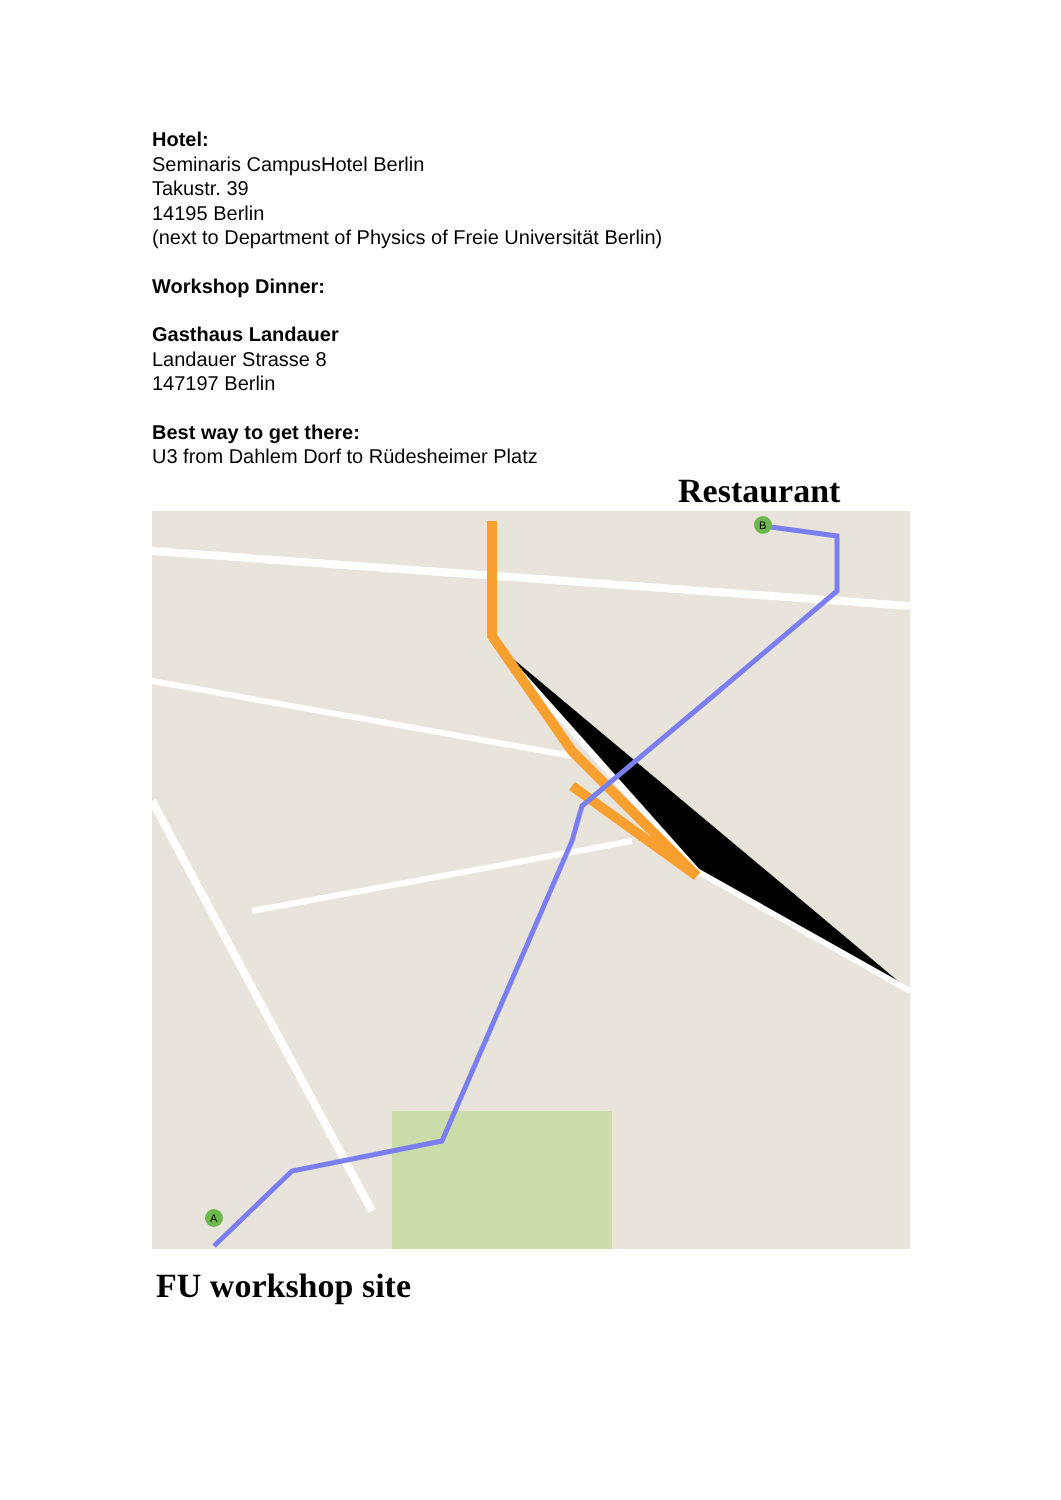Hotel:
Seminaris CampusHotel Berlin
Takustr. 39
14195 Berlin
(next to Department of Physics of Freie Universität Berlin)
Workshop Dinner:
Gasthaus Landauer
Landauer Strasse 8
147197 Berlin
Best way to get there:
U3 from Dahlem Dorf to Rüdesheimer Platz
Restaurant
B
A
FU workshop site